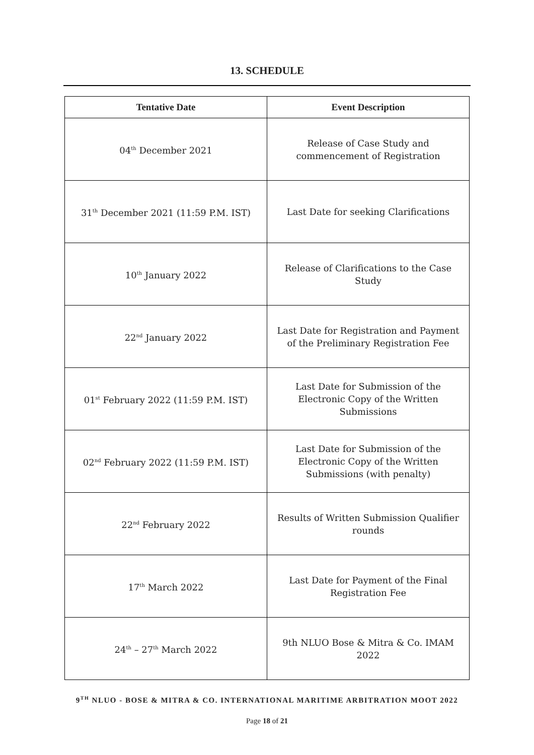13. SCHEDULE
| Tentative Date | Event Description |
| --- | --- |
| 04<sup>th</sup> December 2021 | Release of Case Study and commencement of Registration |
| 31<sup>th</sup> December 2021 (11:59 P.M. IST) | Last Date for seeking Clarifications |
| 10<sup>th</sup> January 2022 | Release of Clarifications to the Case Study |
| 22<sup>nd</sup> January 2022 | Last Date for Registration and Payment of the Preliminary Registration Fee |
| 01<sup>st</sup> February 2022 (11:59 P.M. IST) | Last Date for Submission of the Electronic Copy of the Written Submissions |
| 02<sup>nd</sup> February 2022 (11:59 P.M. IST) | Last Date for Submission of the Electronic Copy of the Written Submissions (with penalty) |
| 22<sup>nd</sup> February 2022 | Results of Written Submission Qualifier rounds |
| 17<sup>th</sup> March 2022 | Last Date for Payment of the Final Registration Fee |
| 24<sup>th</sup> – 27<sup>th</sup> March 2022 | 9th NLUO Bose & Mitra & Co. IMAM 2022 |
9<sup>TH</sup> NLUO - BOSE & MITRA & CO. INTERNATIONAL MARITIME ARBITRATION MOOT 2022
Page 18 of 21